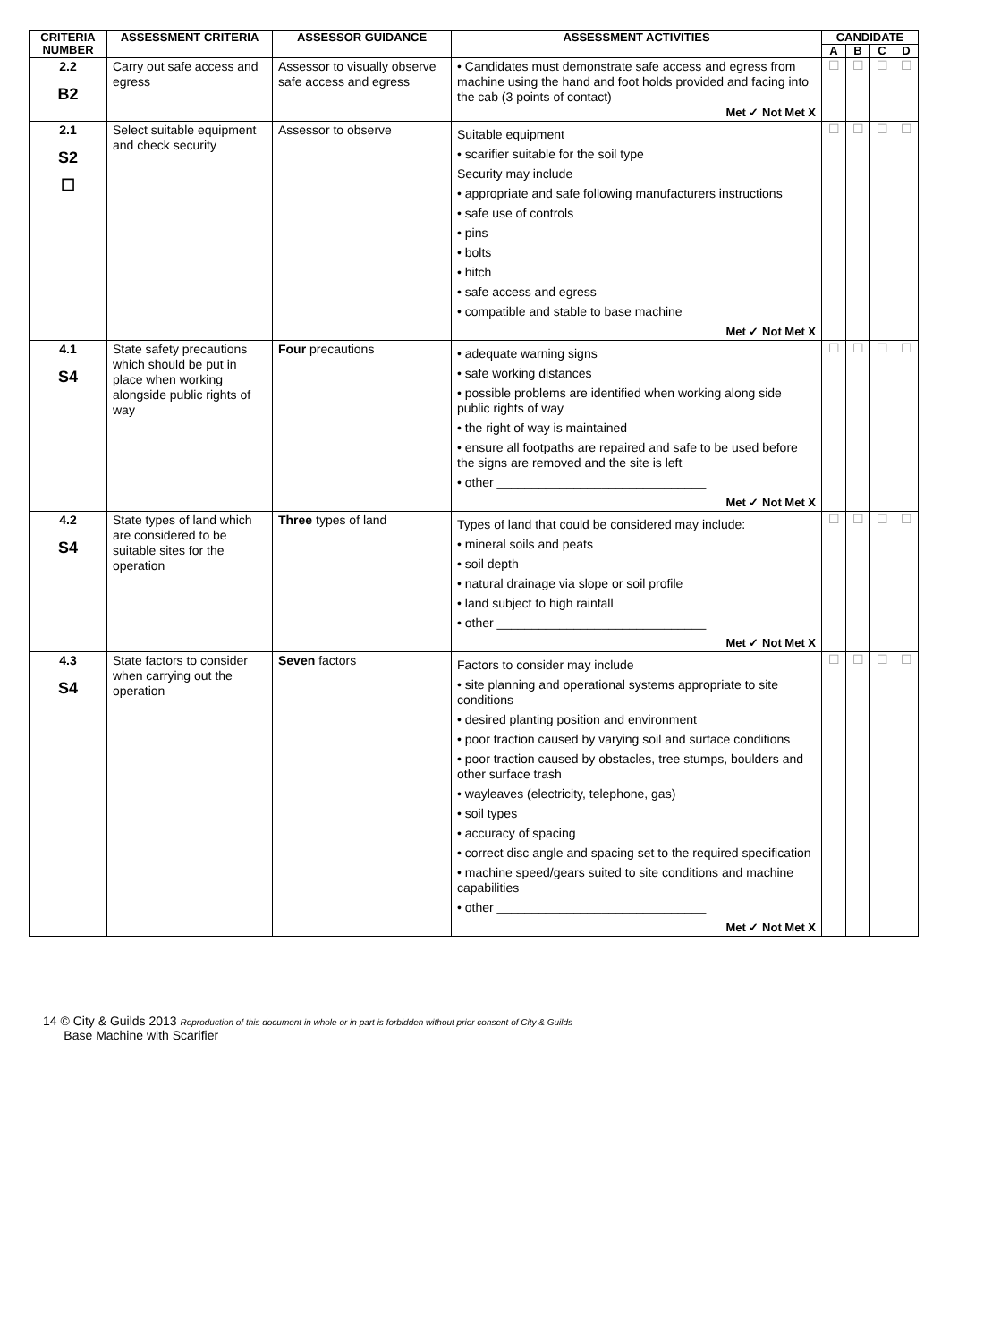| CRITERIA NUMBER | ASSESSMENT CRITERIA | ASSESSOR GUIDANCE | ASSESSMENT ACTIVITIES | CANDIDATE | | | |
| --- | --- | --- | --- | --- | --- | --- | --- |
| | | | | A | B | C | D |
| 2.2 B2 | Carry out safe access and egress | Assessor to visually observe safe access and egress | • Candidates must demonstrate safe access and egress from machine using the hand and foot holds provided and facing into the cab (3 points of contact) Met ✓ Not Met X | ☐ | ☐ | ☐ | ☐ |
| 2.1 S2 ☐ | Select suitable equipment and check security | Assessor to observe | Suitable equipment • scarifier suitable for the soil type Security may include • appropriate and safe following manufacturers instructions • safe use of controls • pins • bolts • hitch • safe access and egress • compatible and stable to base machine Met ✓ Not Met X | ☐ | ☐ | ☐ | ☐ |
| 4.1 S4 | State safety precautions which should be put in place when working alongside public rights of way | Four precautions | • adequate warning signs • safe working distances • possible problems are identified when working along side public rights of way • the right of way is maintained • ensure all footpaths are repaired and safe to be used before the signs are removed and the site is left • other ______________________________ Met ✓ Not Met X | ☐ | ☐ | ☐ | ☐ |
| 4.2 S4 | State types of land which are considered to be suitable sites for the operation | Three types of land | Types of land that could be considered may include: • mineral soils and peats • soil depth • natural drainage via slope or soil profile • land subject to high rainfall • other ______________________________ Met ✓ Not Met X | ☐ | ☐ | ☐ | ☐ |
| 4.3 S4 | State factors to consider when carrying out the operation | Seven factors | Factors to consider may include • site planning and operational systems appropriate to site conditions • desired planting position and environment • poor traction caused by varying soil and surface conditions • poor traction caused by obstacles, tree stumps, boulders and other surface trash • wayleaves (electricity, telephone, gas) • soil types • accuracy of spacing • correct disc angle and spacing set to the required specification • machine speed/gears suited to site conditions and machine capabilities • other ______________________________ Met ✓ Not Met X | ☐ | ☐ | ☐ | ☐ |
14 © City & Guilds 2013 Reproduction of this document in whole or in part is forbidden without prior consent of City & Guilds
Base Machine with Scarifier